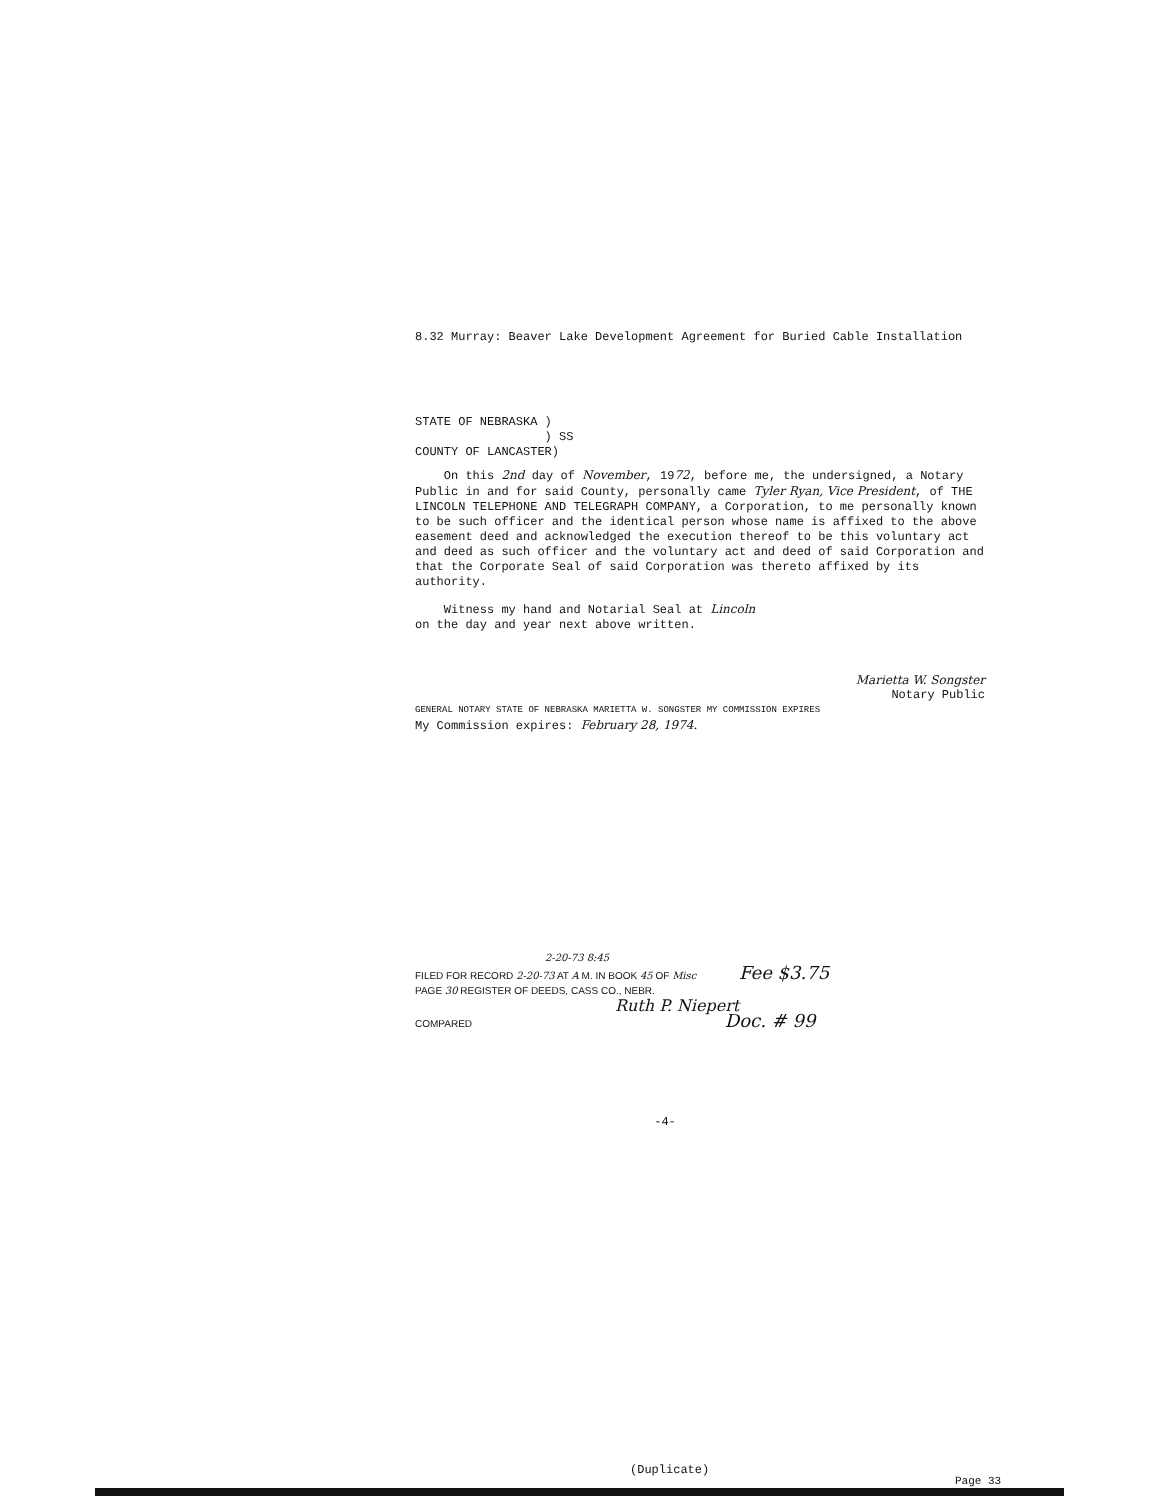8.32 Murray: Beaver Lake Development Agreement for Buried Cable Installation
STATE OF NEBRASKA )
) SS
COUNTY OF LANCASTER)
On this 2nd day of November, 1972, before me, the undersigned, a Notary Public in and for said County, personally came Tyler Ryan, Vice President, of THE LINCOLN TELEPHONE AND TELEGRAPH COMPANY, a Corporation, to me personally known to be such officer and the identical person whose name is affixed to the above easement deed and acknowledged the execution thereof to be this voluntary act and deed as such officer and the voluntary act and deed of said Corporation and that the Corporate Seal of said Corporation was thereto affixed by its authority.
Witness my hand and Notarial Seal at Lincoln
on the day and year next above written.
Marietta W. Songster
Notary Public
GENERAL NOTARY STATE OF NEBRASKA MARIETTA W. SONGSTER MY COMMISSION EXPIRES
My Commission expires: February 28, 1974.
2-20-73 8:45
FILED FOR RECORD 2-20-73 AT A M. IN BOOK 45 OF Misc Fee $3.75
PAGE 30 REGISTER OF DEEDS, CASS CO., NEBR.
Ruth P. Niepert
COMPARED Doc. # 99
-4-
(Duplicate)
Page 33